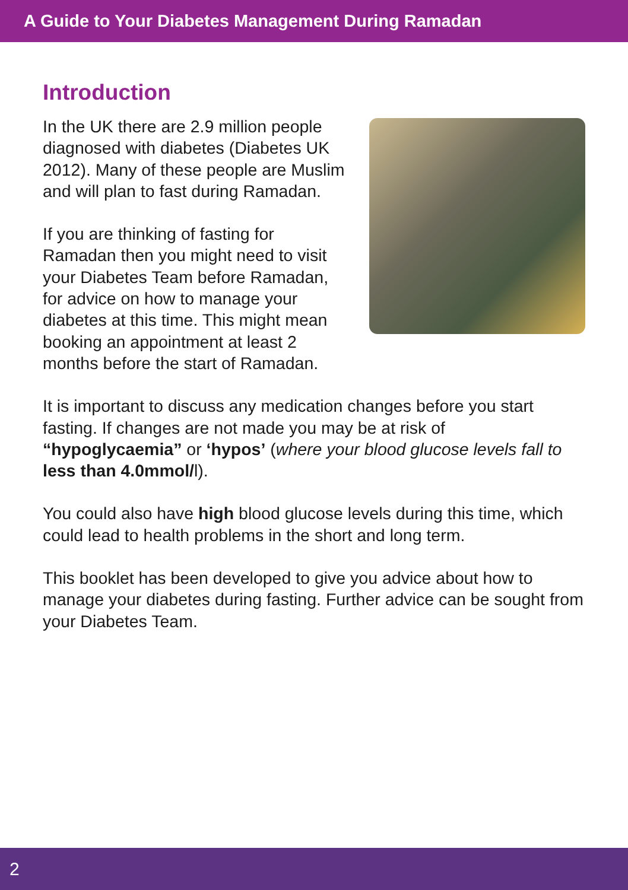A Guide to Your Diabetes Management During Ramadan
Introduction
In the UK there are 2.9 million people diagnosed with diabetes (Diabetes UK 2012). Many of these people are Muslim and will plan to fast during Ramadan.
If you are thinking of fasting for Ramadan then you might need to visit your Diabetes Team before Ramadan, for advice on how to manage your diabetes at this time. This might mean booking an appointment at least 2 months before the start of Ramadan.
It is important to discuss any medication changes before you start fasting. If changes are not made you may be at risk of “hypoglycaemia” or ‘hypos’ (where your blood glucose levels fall to less than 4.0mmol/l).
You could also have high blood glucose levels during this time, which could lead to health problems in the short and long term.
This booklet has been developed to give you advice about how to manage your diabetes during fasting. Further advice can be sought from your Diabetes Team.
2